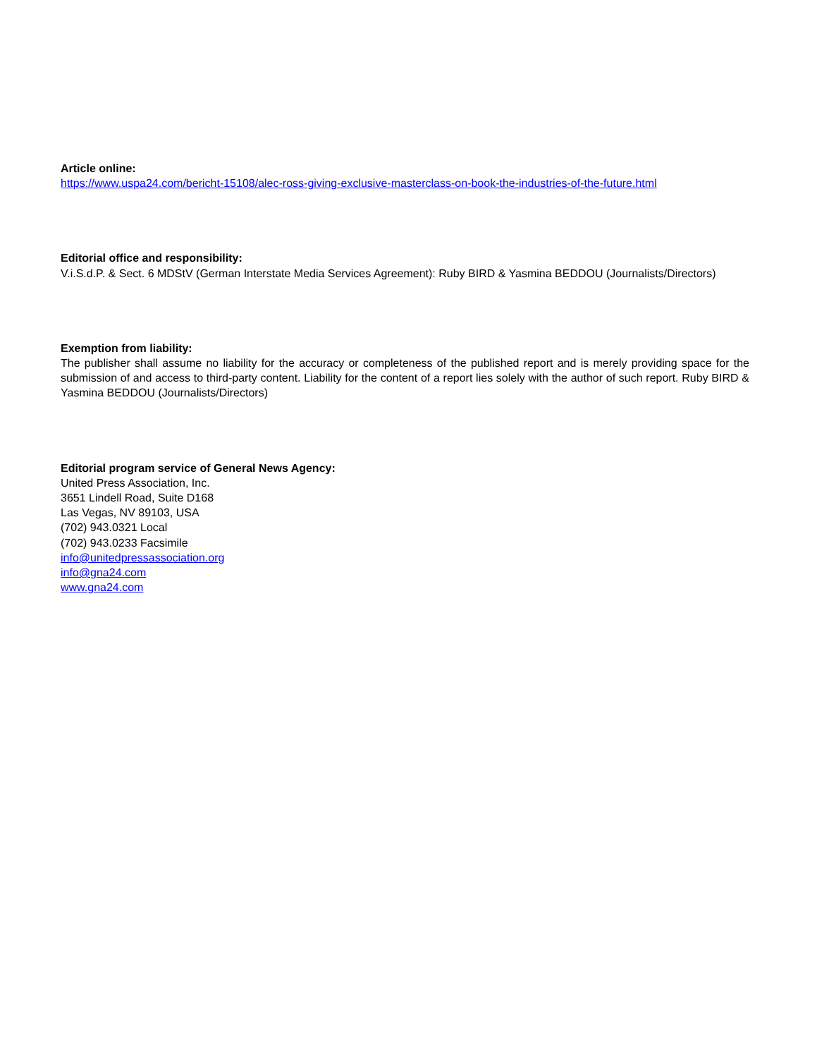Article online:
https://www.uspa24.com/bericht-15108/alec-ross-giving-exclusive-masterclass-on-book-the-industries-of-the-future.html
Editorial office and responsibility:
V.i.S.d.P. & Sect. 6 MDStV (German Interstate Media Services Agreement): Ruby BIRD & Yasmina BEDDOU (Journalists/Directors)
Exemption from liability:
The publisher shall assume no liability for the accuracy or completeness of the published report and is merely providing space for the submission of and access to third-party content. Liability for the content of a report lies solely with the author of such report. Ruby BIRD & Yasmina BEDDOU (Journalists/Directors)
Editorial program service of General News Agency:
United Press Association, Inc.
3651 Lindell Road, Suite D168
Las Vegas, NV 89103, USA
(702) 943.0321 Local
(702) 943.0233 Facsimile
info@unitedpressassociation.org
info@gna24.com
www.gna24.com